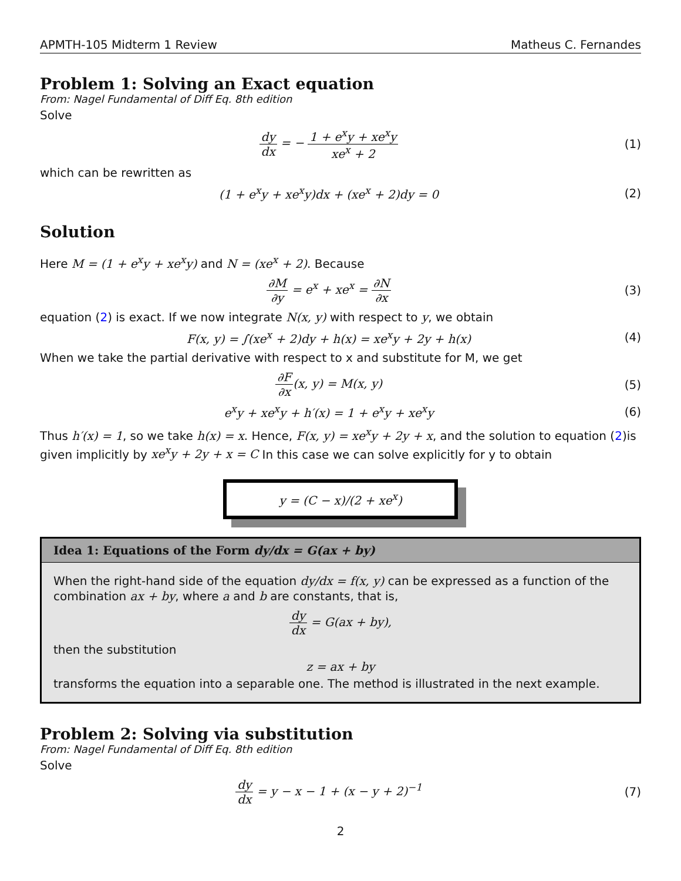APMTH-105 Midterm 1 Review Matheus C. Fernandes
Problem 1: Solving an Exact equation
From: Nagel Fundamental of Diff Eq. 8th edition
Solve
dy dx = − 1 + e<sup>x</sup>y + xe<sup>x</sup>y xe<sup>x</sup> + 2
(1)
which can be rewritten as
(1 + e<sup>x</sup>y + xe<sup>x</sup>y)dx + (xe<sup>x</sup> + 2)dy = 0
(2)
Solution
Here M = (1 + e<sup>x</sup>y + xe<sup>x</sup>y) and N = (xe<sup>x</sup> + 2). Because
∂M ∂y = e<sup>x</sup> + xe<sup>x</sup> = ∂N ∂x (3)
equation (2) is exact. If we now integrate N(x, y) with respect to y, we obtain
F(x, y) = ∫(xe<sup>x</sup> + 2)dy + h(x) = xe<sup>x</sup>y + 2y + h(x)
(4)
When we take the partial derivative with respect to x and substitute for M, we get
∂F ∂x(x, y) = M(x, y) (5)
e<sup>x</sup>y + xe<sup>x</sup>y + h′(x) = 1 + e<sup>x</sup>y + xe<sup>x</sup>y
(6)
Thus h′(x) = 1, so we take h(x) = x. Hence, F(x, y) = xe<sup>x</sup>y + 2y + x, and the solution to equation (2)is given implicitly by xe<sup>x</sup>y + 2y + x = C In this case we can solve explicitly for y to obtain
y = (C − x)/(2 + xe<sup>x</sup>)
Idea 1: Equations of the Form dy/dx = G(ax + by)
When the right-hand side of the equation dy/dx = f(x, y) can be expressed as a function of the combination ax + by, where a and b are constants, that is,
dy dx = G(ax + by),
then the substitution
z = ax + by
transforms the equation into a separable one. The method is illustrated in the next example.
Problem 2: Solving via substitution
From: Nagel Fundamental of Diff Eq. 8th edition
Solve
dy dx = y − x − 1 + (x − y + 2)<sup>−1</sup>
(7)
2